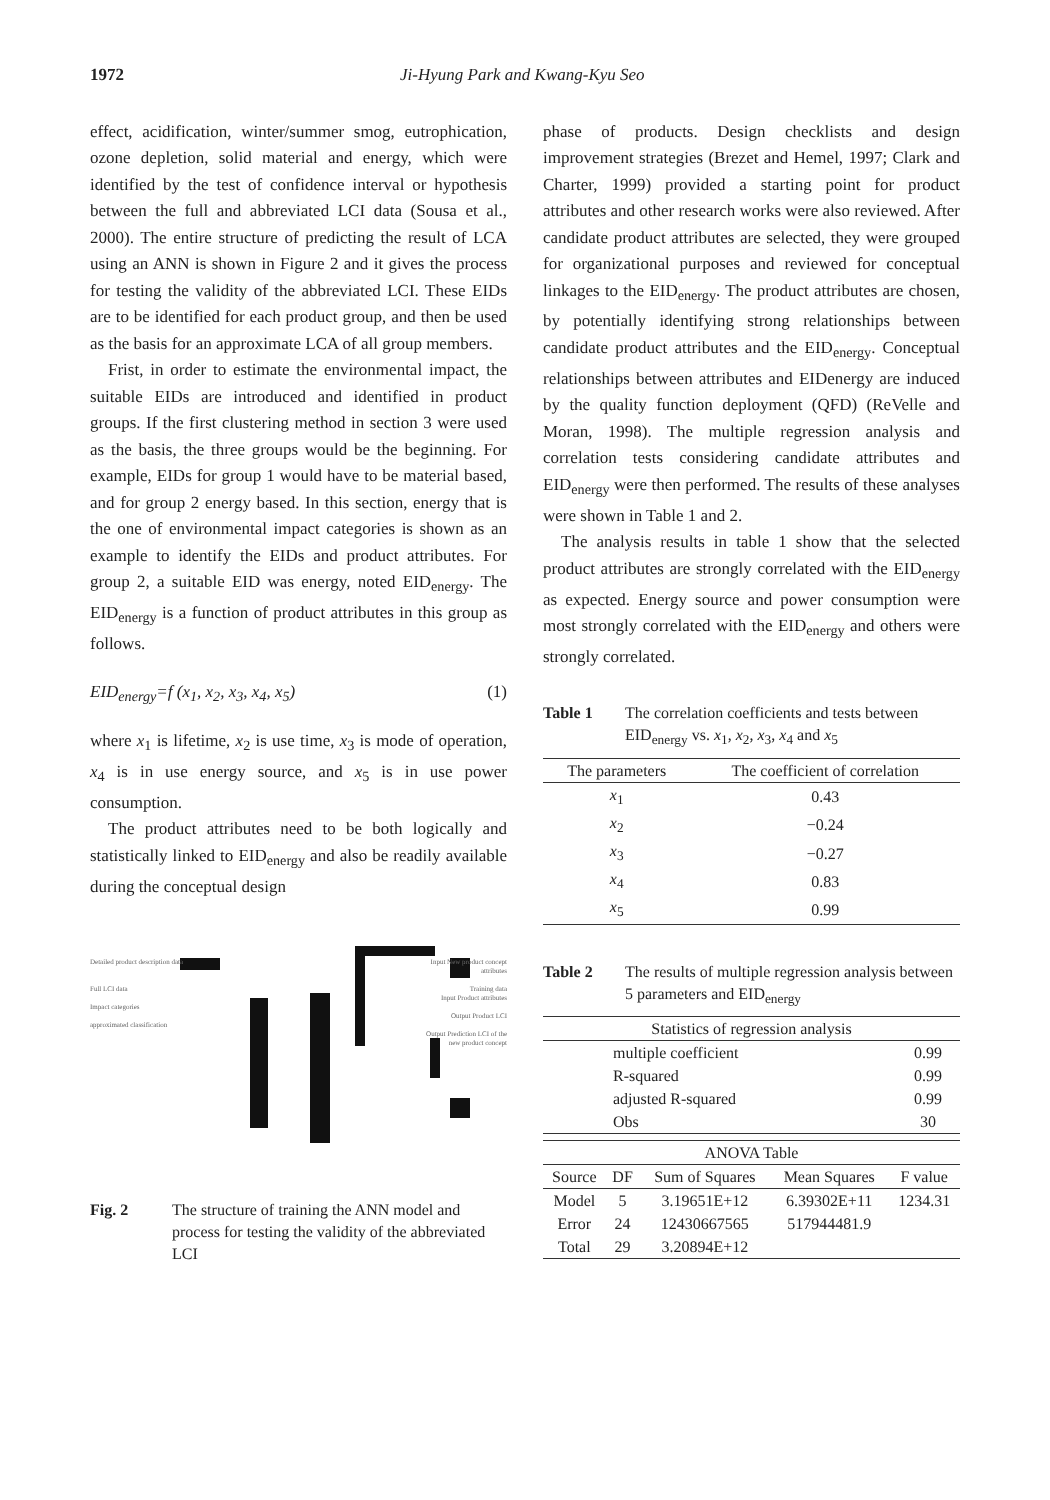1972 Ji-Hyung Park and Kwang-Kyu Seo
effect, acidification, winter/summer smog, eutrophication, ozone depletion, solid material and energy, which were identified by the test of confidence interval or hypothesis between the full and abbreviated LCI data (Sousa et al., 2000). The entire structure of predicting the result of LCA using an ANN is shown in Figure 2 and it gives the process for testing the validity of the abbreviated LCI. These EIDs are to be identified for each product group, and then be used as the basis for an approximate LCA of all group members.
Frist, in order to estimate the environmental impact, the suitable EIDs are introduced and identified in product groups. If the first clustering method in section 3 were used as the basis, the three groups would be the beginning. For example, EIDs for group 1 would have to be material based, and for group 2 energy based. In this section, energy that is the one of environmental impact categories is shown as an example to identify the EIDs and product attributes. For group 2, a suitable EID was energy, noted EID<sub>energy</sub>. The EID<sub>energy</sub> is a function of product attributes in this group as follows.
EID<sub>energy</sub>=f (x<sub>1</sub>, x<sub>2</sub>, x<sub>3</sub>, x<sub>4</sub>, x<sub>5</sub>) (1)
where x<sub>1</sub> is lifetime, x<sub>2</sub> is use time, x<sub>3</sub> is mode of operation, x<sub>4</sub> is in use energy source, and x<sub>5</sub> is in use power consumption.
The product attributes need to be both logically and statistically linked to EID<sub>energy</sub> and also be readily available during the conceptual design
Detailed product description data
Full LCI data
Impact categories
approximated classification
Input New product concept attributes
Training data
Input Product attributes
Output Product LCI
Output Prediction LCI of the new product concept
Fig. 2 The structure of training the ANN model and process for testing the validity of the abbreviated LCI
phase of products. Design checklists and design improvement strategies (Brezet and Hemel, 1997; Clark and Charter, 1999) provided a starting point for product attributes and other research works were also reviewed. After candidate product attributes are selected, they were grouped for organizational purposes and reviewed for conceptual linkages to the EID<sub>energy</sub>. The product attributes are chosen, by potentially identifying strong relationships between candidate product attributes and the EID<sub>energy</sub>. Conceptual relationships between attributes and EIDenergy are induced by the quality function deployment (QFD) (ReVelle and Moran, 1998). The multiple regression analysis and correlation tests considering candidate attributes and EID<sub>energy</sub> were then performed. The results of these analyses were shown in Table 1 and 2.
The analysis results in table 1 show that the selected product attributes are strongly correlated with the EID<sub>energy</sub> as expected. Energy source and power consumption were most strongly correlated with the EID<sub>energy</sub> and others were strongly correlated.
Table 1 The correlation coefficients and tests between EID<sub>energy</sub> vs. x<sub>1</sub>, x<sub>2</sub>, x<sub>3</sub>, x<sub>4</sub> and x<sub>5</sub>
| The parameters | The coefficient of correlation |
| --- | --- |
| x<sub>1</sub> | 0.43 |
| x<sub>2</sub> | −0.24 |
| x<sub>3</sub> | −0.27 |
| x<sub>4</sub> | 0.83 |
| x<sub>5</sub> | 0.99 |
Table 2 The results of multiple regression analysis between 5 parameters and EID<sub>energy</sub>
| Statistics of regression analysis | |
| --- | --- |
| multiple coefficient | 0.99 |
| R-squared | 0.99 |
| adjusted R-squared | 0.99 |
| Obs | 30 |
| ANOVA Table | | | | |
| --- | --- | --- | --- | --- |
| Source | DF | Sum of Squares | Mean Squares | F value |
| Model | 5 | 3.19651E+12 | 6.39302E+11 | 1234.31 |
| Error | 24 | 12430667565 | 517944481.9 | |
| Total | 29 | 3.20894E+12 | | |